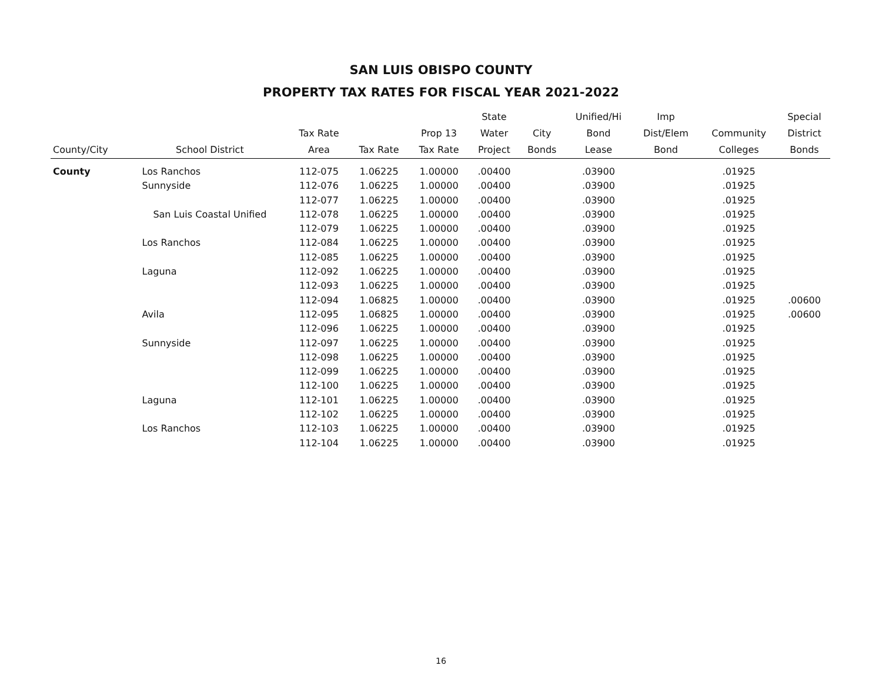SAN LUIS OBISPO COUNTY
PROPERTY TAX RATES FOR FISCAL YEAR 2021-2022
| | | | | | State | | Unified/Hi | Imp | | Special |
| --- | --- | --- | --- | --- | --- | --- | --- | --- | --- | --- |
| | | Tax Rate | | Prop 13 | Water | City | Bond | Dist/Elem | Community | District |
| County/City | School District | Area | Tax Rate | Tax Rate | Project | Bonds | Lease | Bond | Colleges | Bonds |
| County | Los Ranchos | 112-075 | 1.06225 | 1.00000 | .00400 | | .03900 | | .01925 | |
| | Sunnyside | 112-076 | 1.06225 | 1.00000 | .00400 | | .03900 | | .01925 | |
| | | 112-077 | 1.06225 | 1.00000 | .00400 | | .03900 | | .01925 | |
| | San Luis Coastal Unified | 112-078 | 1.06225 | 1.00000 | .00400 | | .03900 | | .01925 | |
| | | 112-079 | 1.06225 | 1.00000 | .00400 | | .03900 | | .01925 | |
| | Los Ranchos | 112-084 | 1.06225 | 1.00000 | .00400 | | .03900 | | .01925 | |
| | | 112-085 | 1.06225 | 1.00000 | .00400 | | .03900 | | .01925 | |
| | Laguna | 112-092 | 1.06225 | 1.00000 | .00400 | | .03900 | | .01925 | |
| | | 112-093 | 1.06225 | 1.00000 | .00400 | | .03900 | | .01925 | |
| | | 112-094 | 1.06825 | 1.00000 | .00400 | | .03900 | | .01925 | .00600 |
| | Avila | 112-095 | 1.06825 | 1.00000 | .00400 | | .03900 | | .01925 | .00600 |
| | | 112-096 | 1.06225 | 1.00000 | .00400 | | .03900 | | .01925 | |
| | Sunnyside | 112-097 | 1.06225 | 1.00000 | .00400 | | .03900 | | .01925 | |
| | | 112-098 | 1.06225 | 1.00000 | .00400 | | .03900 | | .01925 | |
| | | 112-099 | 1.06225 | 1.00000 | .00400 | | .03900 | | .01925 | |
| | | 112-100 | 1.06225 | 1.00000 | .00400 | | .03900 | | .01925 | |
| | Laguna | 112-101 | 1.06225 | 1.00000 | .00400 | | .03900 | | .01925 | |
| | | 112-102 | 1.06225 | 1.00000 | .00400 | | .03900 | | .01925 | |
| | Los Ranchos | 112-103 | 1.06225 | 1.00000 | .00400 | | .03900 | | .01925 | |
| | | 112-104 | 1.06225 | 1.00000 | .00400 | | .03900 | | .01925 | |
16